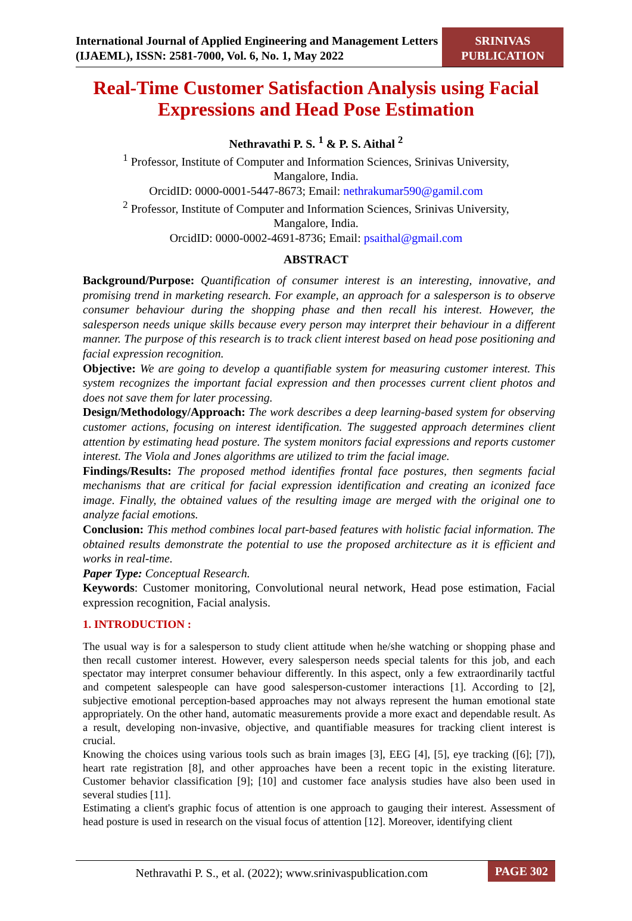International Journal of Applied Engineering and Management Letters (IJAEML), ISSN: 2581-7000, Vol. 6, No. 1, May 2022
SRINIVAS PUBLICATION
Real-Time Customer Satisfaction Analysis using Facial Expressions and Head Pose Estimation
Nethravathi P. S. <sup>1</sup> & P. S. Aithal <sup>2</sup>
<sup>1</sup> Professor, Institute of Computer and Information Sciences, Srinivas University,
Mangalore, India.
OrcidID: 0000-0001-5447-8673; Email: nethrakumar590@gamil.com
<sup>2</sup> Professor, Institute of Computer and Information Sciences, Srinivas University,
Mangalore, India.
OrcidID: 0000-0002-4691-8736; Email: psaithal@gmail.com
ABSTRACT
Background/Purpose: Quantification of consumer interest is an interesting, innovative, and promising trend in marketing research. For example, an approach for a salesperson is to observe consumer behaviour during the shopping phase and then recall his interest. However, the salesperson needs unique skills because every person may interpret their behaviour in a different manner. The purpose of this research is to track client interest based on head pose positioning and facial expression recognition.
Objective: We are going to develop a quantifiable system for measuring customer interest. This system recognizes the important facial expression and then processes current client photos and does not save them for later processing.
Design/Methodology/Approach: The work describes a deep learning-based system for observing customer actions, focusing on interest identification. The suggested approach determines client attention by estimating head posture. The system monitors facial expressions and reports customer interest. The Viola and Jones algorithms are utilized to trim the facial image.
Findings/Results: The proposed method identifies frontal face postures, then segments facial mechanisms that are critical for facial expression identification and creating an iconized face image. Finally, the obtained values of the resulting image are merged with the original one to analyze facial emotions.
Conclusion: This method combines local part-based features with holistic facial information. The obtained results demonstrate the potential to use the proposed architecture as it is efficient and works in real-time.
Paper Type: Conceptual Research.
Keywords: Customer monitoring, Convolutional neural network, Head pose estimation, Facial expression recognition, Facial analysis.
1. INTRODUCTION :
The usual way is for a salesperson to study client attitude when he/she watching or shopping phase and then recall customer interest. However, every salesperson needs special talents for this job, and each spectator may interpret consumer behaviour differently. In this aspect, only a few extraordinarily tactful and competent salespeople can have good salesperson-customer interactions [1]. According to [2], subjective emotional perception-based approaches may not always represent the human emotional state appropriately. On the other hand, automatic measurements provide a more exact and dependable result. As a result, developing non-invasive, objective, and quantifiable measures for tracking client interest is crucial.
Knowing the choices using various tools such as brain images [3], EEG [4], [5], eye tracking ([6]; [7]), heart rate registration [8], and other approaches have been a recent topic in the existing literature. Customer behavior classification [9]; [10] and customer face analysis studies have also been used in several studies [11].
Estimating a client's graphic focus of attention is one approach to gauging their interest. Assessment of head posture is used in research on the visual focus of attention [12]. Moreover, identifying client
Nethravathi P. S., et al. (2022); www.srinivaspublication.com
PAGE 302